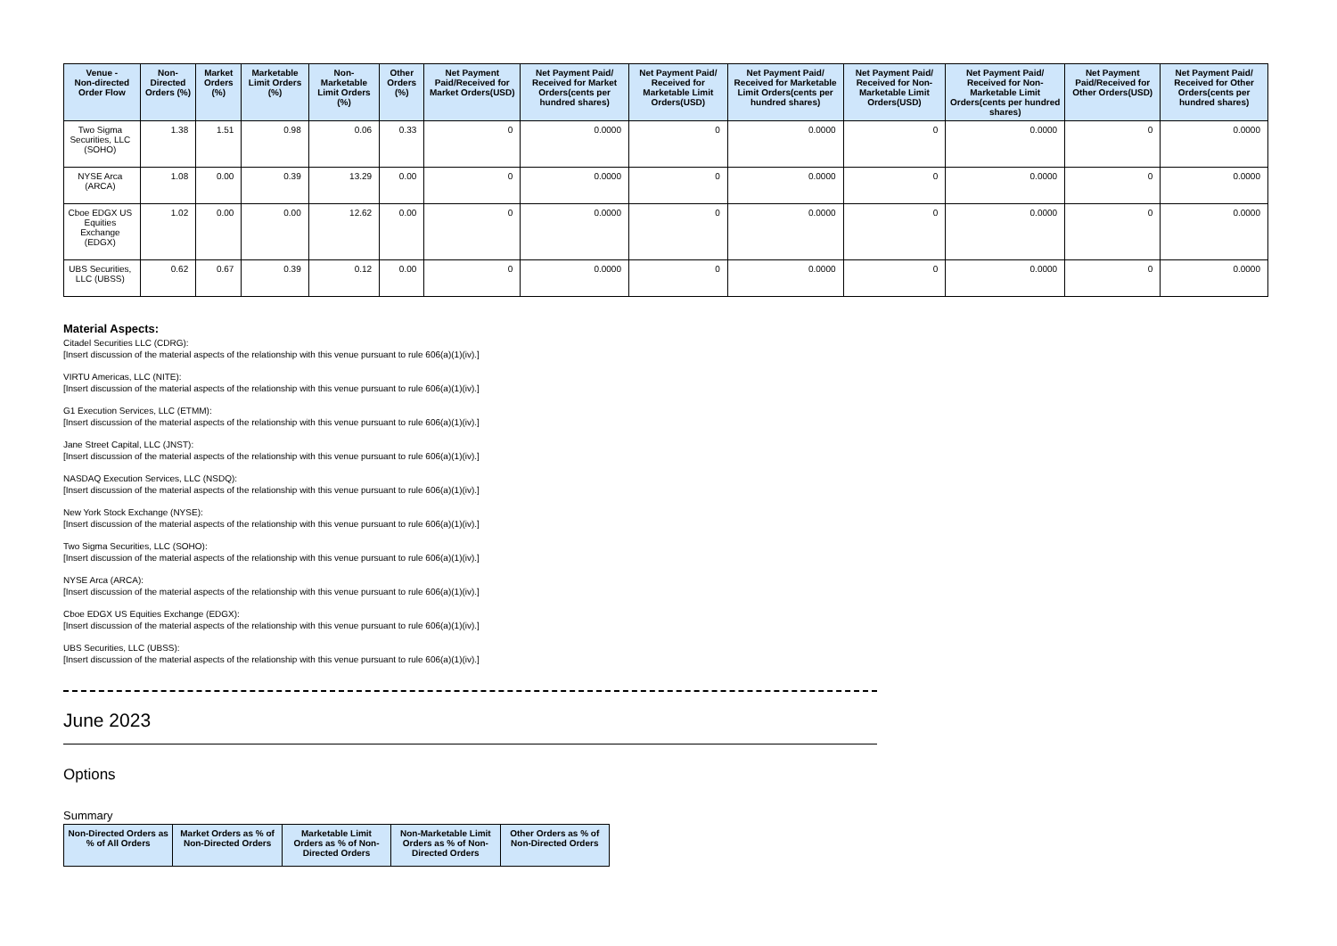| Venue - Non-directed Order Flow | Non-Directed Orders (%) | Market Orders (%) | Marketable Limit Orders (%) | Non-Marketable Limit Orders (%) | Other Orders (%) | Net Payment Paid/Received for Market Orders(USD) | Net Payment Paid/ Received for Market Orders(cents per hundred shares) | Net Payment Paid/ Received for Marketable Limit Orders(USD) | Net Payment Paid/ Received for Marketable Limit Orders(cents per hundred shares) | Net Payment Paid/ Received for Non-Marketable Limit Orders(USD) | Net Payment Paid/ Received for Non-Marketable Limit Orders(cents per hundred shares) | Net Payment Paid/Received for Other Orders(USD) | Net Payment Paid/ Received for Other Orders(cents per hundred shares) |
| --- | --- | --- | --- | --- | --- | --- | --- | --- | --- | --- | --- | --- | --- |
| Two Sigma Securities, LLC (SOHO) | 1.38 | 1.51 | 0.98 | 0.06 | 0.33 | 0 | 0.0000 | 0 | 0.0000 | 0 | 0.0000 | 0 | 0.0000 |
| NYSE Arca (ARCA) | 1.08 | 0.00 | 0.39 | 13.29 | 0.00 | 0 | 0.0000 | 0 | 0.0000 | 0 | 0.0000 | 0 | 0.0000 |
| Cboe EDGX US Equities Exchange (EDGX) | 1.02 | 0.00 | 0.00 | 12.62 | 0.00 | 0 | 0.0000 | 0 | 0.0000 | 0 | 0.0000 | 0 | 0.0000 |
| UBS Securities, LLC (UBSS) | 0.62 | 0.67 | 0.39 | 0.12 | 0.00 | 0 | 0.0000 | 0 | 0.0000 | 0 | 0.0000 | 0 | 0.0000 |
Material Aspects:
Citadel Securities LLC (CDRG):
[Insert discussion of the material aspects of the relationship with this venue pursuant to rule 606(a)(1)(iv).]
VIRTU Americas, LLC (NITE):
[Insert discussion of the material aspects of the relationship with this venue pursuant to rule 606(a)(1)(iv).]
G1 Execution Services, LLC (ETMM):
[Insert discussion of the material aspects of the relationship with this venue pursuant to rule 606(a)(1)(iv).]
Jane Street Capital, LLC (JNST):
[Insert discussion of the material aspects of the relationship with this venue pursuant to rule 606(a)(1)(iv).]
NASDAQ Execution Services, LLC (NSDQ):
[Insert discussion of the material aspects of the relationship with this venue pursuant to rule 606(a)(1)(iv).]
New York Stock Exchange (NYSE):
[Insert discussion of the material aspects of the relationship with this venue pursuant to rule 606(a)(1)(iv).]
Two Sigma Securities, LLC (SOHO):
[Insert discussion of the material aspects of the relationship with this venue pursuant to rule 606(a)(1)(iv).]
NYSE Arca (ARCA):
[Insert discussion of the material aspects of the relationship with this venue pursuant to rule 606(a)(1)(iv).]
Cboe EDGX US Equities Exchange (EDGX):
[Insert discussion of the material aspects of the relationship with this venue pursuant to rule 606(a)(1)(iv).]
UBS Securities, LLC (UBSS):
[Insert discussion of the material aspects of the relationship with this venue pursuant to rule 606(a)(1)(iv).]
June 2023
Options
Summary
| Non-Directed Orders as % of All Orders | Market Orders as % of Non-Directed Orders | Marketable Limit Orders as % of Non-Directed Orders | Non-Marketable Limit Orders as % of Non-Directed Orders | Other Orders as % of Non-Directed Orders |
| --- | --- | --- | --- | --- |